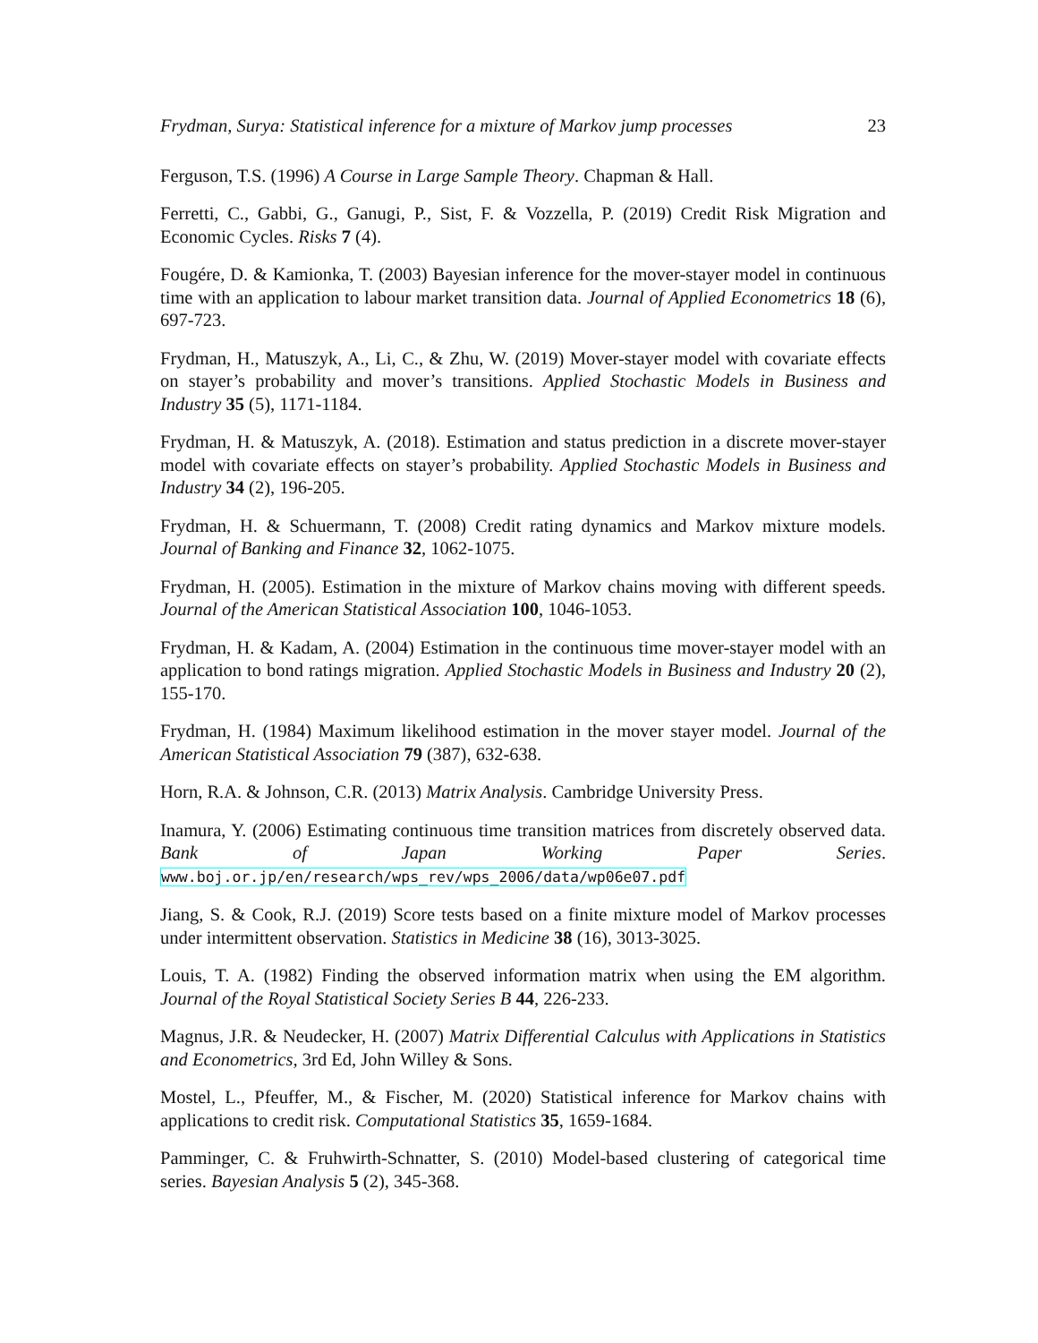Frydman, Surya: Statistical inference for a mixture of Markov jump processes 23
Ferguson, T.S. (1996) A Course in Large Sample Theory. Chapman & Hall.
Ferretti, C., Gabbi, G., Ganugi, P., Sist, F. & Vozzella, P. (2019) Credit Risk Migration and Economic Cycles. Risks 7 (4).
Fougére, D. & Kamionka, T. (2003) Bayesian inference for the mover-stayer model in continuous time with an application to labour market transition data. Journal of Applied Econometrics 18 (6), 697-723.
Frydman, H., Matuszyk, A., Li, C., & Zhu, W. (2019) Mover-stayer model with covariate effects on stayer’s probability and mover’s transitions. Applied Stochastic Models in Business and Industry 35 (5), 1171-1184.
Frydman, H. & Matuszyk, A. (2018). Estimation and status prediction in a discrete mover-stayer model with covariate effects on stayer’s probability. Applied Stochastic Models in Business and Industry 34 (2), 196-205.
Frydman, H. & Schuermann, T. (2008) Credit rating dynamics and Markov mixture models. Journal of Banking and Finance 32, 1062-1075.
Frydman, H. (2005). Estimation in the mixture of Markov chains moving with different speeds. Journal of the American Statistical Association 100, 1046-1053.
Frydman, H. & Kadam, A. (2004) Estimation in the continuous time mover-stayer model with an application to bond ratings migration. Applied Stochastic Models in Business and Industry 20 (2), 155-170.
Frydman, H. (1984) Maximum likelihood estimation in the mover stayer model. Journal of the American Statistical Association 79 (387), 632-638.
Horn, R.A. & Johnson, C.R. (2013) Matrix Analysis. Cambridge University Press.
Inamura, Y. (2006) Estimating continuous time transition matrices from discretely observed data. Bank of Japan Working Paper Series.
www.boj.or.jp/en/research/wps_rev/wps_2006/data/wp06e07.pdf
Jiang, S. & Cook, R.J. (2019) Score tests based on a finite mixture model of Markov processes under intermittent observation. Statistics in Medicine 38 (16), 3013-3025.
Louis, T. A. (1982) Finding the observed information matrix when using the EM algorithm. Journal of the Royal Statistical Society Series B 44, 226-233.
Magnus, J.R. & Neudecker, H. (2007) Matrix Differential Calculus with Applications in Statistics and Econometrics, 3rd Ed, John Willey & Sons.
Mostel, L., Pfeuffer, M., & Fischer, M. (2020) Statistical inference for Markov chains with applications to credit risk. Computational Statistics 35, 1659-1684.
Pamminger, C. & Fruhwirth-Schnatter, S. (2010) Model-based clustering of categorical time series. Bayesian Analysis 5 (2), 345-368.